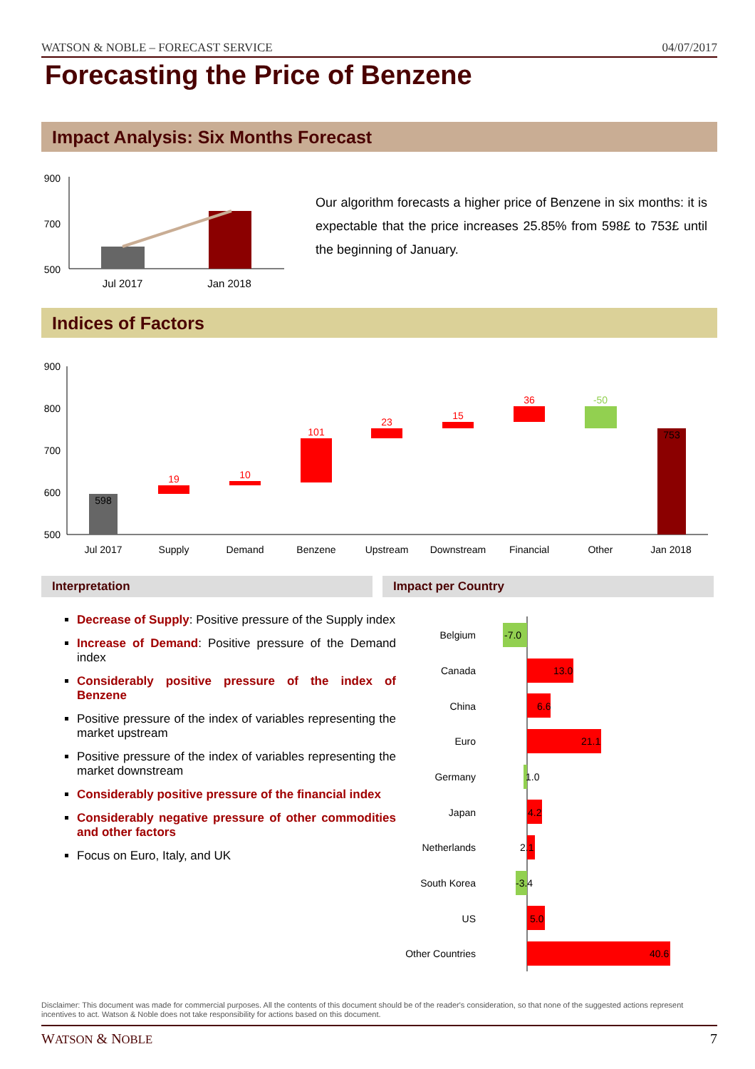WATSON & NOBLE – FORECAST SERVICE 04/07/2017
Forecasting the Price of Benzene
Impact Analysis: Six Months Forecast
900
700
500
Jul 2017
Jan 2018
Our algorithm forecasts a higher price of Benzene in six months: it is expectable that the price increases 25.85% from 598£ to 753£ until the beginning of January.
Indices of Factors
900
800
700
600
500
598
19
10
101
23
15
36
-50
753
Jul 2017
Supply
Demand
Benzene
Upstream
Downstream
Financial
Other
Jan 2018
Interpretation Impact per Country
Decrease of Supply: Positive pressure of the Supply index
Increase of Demand: Positive pressure of the Demand index
Considerably positive pressure of the index of Benzene
Positive pressure of the index of variables representing the market upstream
Positive pressure of the index of variables representing the market downstream
Considerably positive pressure of the financial index
Considerably negative pressure of other commodities and other factors
Focus on Euro, Italy, and UK
Belgium
Canada
China
Euro
Germany
Japan
Netherlands
South Korea
US
Other Countries
-7.0
13.0
6.6
21.1
1.0
4.2
2.1
-3.4
5.0
40.6
Disclaimer: This document was made for commercial purposes. All the contents of this document should be of the reader's consideration, so that none of the suggested actions represent incentives to act. Watson & Noble does not take responsibility for actions based on this document.
WATSON & NOBLE 7